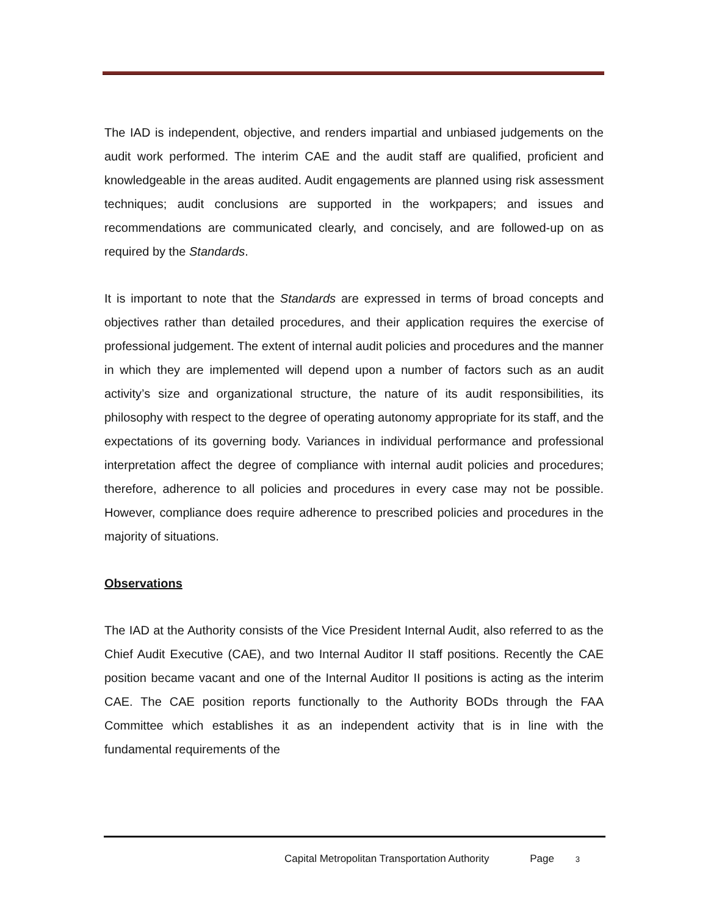The IAD is independent, objective, and renders impartial and unbiased judgements on the audit work performed. The interim CAE and the audit staff are qualified, proficient and knowledgeable in the areas audited. Audit engagements are planned using risk assessment techniques; audit conclusions are supported in the workpapers; and issues and recommendations are communicated clearly, and concisely, and are followed-up on as required by the Standards.
It is important to note that the Standards are expressed in terms of broad concepts and objectives rather than detailed procedures, and their application requires the exercise of professional judgement. The extent of internal audit policies and procedures and the manner in which they are implemented will depend upon a number of factors such as an audit activity’s size and organizational structure, the nature of its audit responsibilities, its philosophy with respect to the degree of operating autonomy appropriate for its staff, and the expectations of its governing body. Variances in individual performance and professional interpretation affect the degree of compliance with internal audit policies and procedures; therefore, adherence to all policies and procedures in every case may not be possible. However, compliance does require adherence to prescribed policies and procedures in the majority of situations.
Observations
The IAD at the Authority consists of the Vice President Internal Audit, also referred to as the Chief Audit Executive (CAE), and two Internal Auditor II staff positions. Recently the CAE position became vacant and one of the Internal Auditor II positions is acting as the interim CAE. The CAE position reports functionally to the Authority BODs through the FAA Committee which establishes it as an independent activity that is in line with the fundamental requirements of the
Capital Metropolitan Transportation Authority Page 3